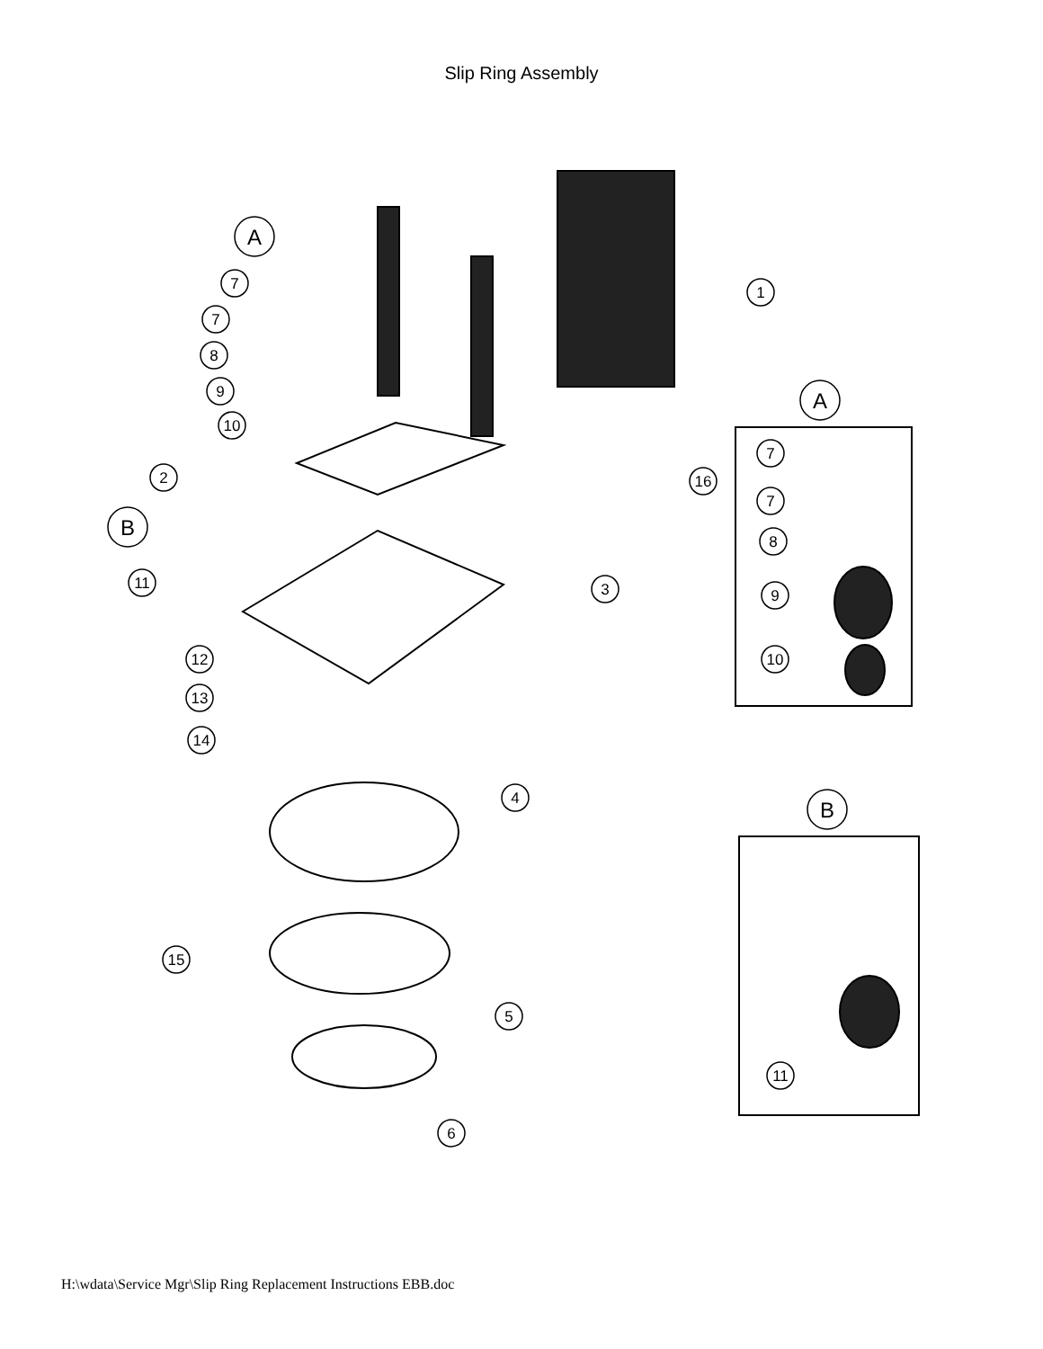Slip Ring Assembly
A
7
7
8
9
10
2
B
11
12
13
14
1
A
16
3
7
7
8
9
10
4
B
15
5
11
6
H:\wdata\Service Mgr\Slip Ring Replacement Instructions EBB.doc